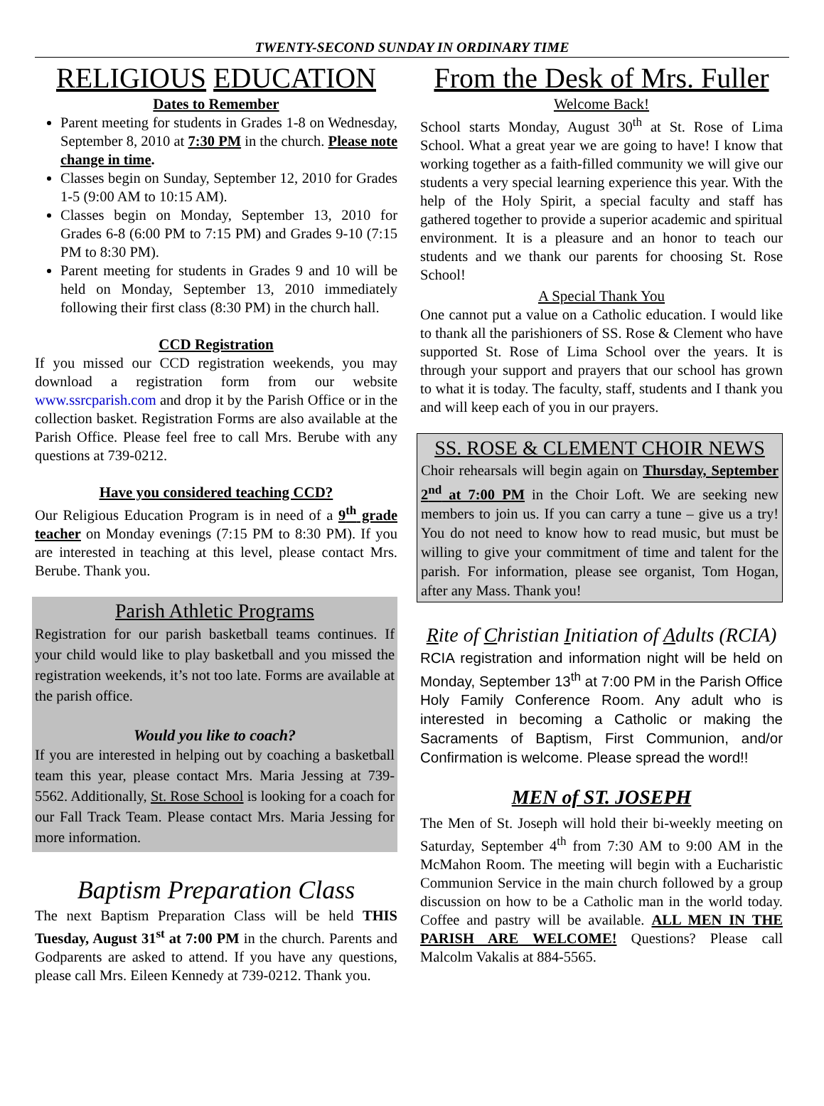TWENTY-SECOND SUNDAY IN ORDINARY TIME
RELIGIOUS EDUCATION
Dates to Remember
Parent meeting for students in Grades 1-8 on Wednesday, September 8, 2010 at 7:30 PM in the church. Please note change in time.
Classes begin on Sunday, September 12, 2010 for Grades 1-5 (9:00 AM to 10:15 AM).
Classes begin on Monday, September 13, 2010 for Grades 6-8 (6:00 PM to 7:15 PM) and Grades 9-10 (7:15 PM to 8:30 PM).
Parent meeting for students in Grades 9 and 10 will be held on Monday, September 13, 2010 immediately following their first class (8:30 PM) in the church hall.
CCD Registration
If you missed our CCD registration weekends, you may download a registration form from our website www.ssrcparish.com and drop it by the Parish Office or in the collection basket. Registration Forms are also available at the Parish Office. Please feel free to call Mrs. Berube with any questions at 739-0212.
Have you considered teaching CCD?
Our Religious Education Program is in need of a 9<sup>th</sup> grade teacher on Monday evenings (7:15 PM to 8:30 PM). If you are interested in teaching at this level, please contact Mrs. Berube. Thank you.
Parish Athletic Programs
Registration for our parish basketball teams continues. If your child would like to play basketball and you missed the registration weekends, it’s not too late. Forms are available at the parish office.
Would you like to coach?
If you are interested in helping out by coaching a basketball team this year, please contact Mrs. Maria Jessing at 739-5562. Additionally, St. Rose School is looking for a coach for our Fall Track Team. Please contact Mrs. Maria Jessing for more information.
Baptism Preparation Class
The next Baptism Preparation Class will be held THIS Tuesday, August 31<sup>st</sup> at 7:00 PM in the church. Parents and Godparents are asked to attend. If you have any questions, please call Mrs. Eileen Kennedy at 739-0212. Thank you.
From the Desk of Mrs. Fuller
Welcome Back!
School starts Monday, August 30<sup>th</sup> at St. Rose of Lima School. What a great year we are going to have! I know that working together as a faith-filled community we will give our students a very special learning experience this year. With the help of the Holy Spirit, a special faculty and staff has gathered together to provide a superior academic and spiritual environment. It is a pleasure and an honor to teach our students and we thank our parents for choosing St. Rose School!
A Special Thank You
One cannot put a value on a Catholic education. I would like to thank all the parishioners of SS. Rose & Clement who have supported St. Rose of Lima School over the years. It is through your support and prayers that our school has grown to what it is today. The faculty, staff, students and I thank you and will keep each of you in our prayers.
SS. ROSE & CLEMENT CHOIR NEWS
Choir rehearsals will begin again on Thursday, September 2<sup>nd</sup> at 7:00 PM in the Choir Loft. We are seeking new members to join us. If you can carry a tune – give us a try! You do not need to know how to read music, but must be willing to give your commitment of time and talent for the parish. For information, please see organist, Tom Hogan, after any Mass. Thank you!
Rite of Christian Initiation of Adults (RCIA)
RCIA registration and information night will be held on Monday, September 13<sup>th</sup> at 7:00 PM in the Parish Office Holy Family Conference Room. Any adult who is interested in becoming a Catholic or making the Sacraments of Baptism, First Communion, and/or Confirmation is welcome. Please spread the word!!
MEN of ST. JOSEPH
The Men of St. Joseph will hold their bi-weekly meeting on Saturday, September 4<sup>th</sup> from 7:30 AM to 9:00 AM in the McMahon Room. The meeting will begin with a Eucharistic Communion Service in the main church followed by a group discussion on how to be a Catholic man in the world today. Coffee and pastry will be available. ALL MEN IN THE PARISH ARE WELCOME! Questions? Please call Malcolm Vakalis at 884-5565.